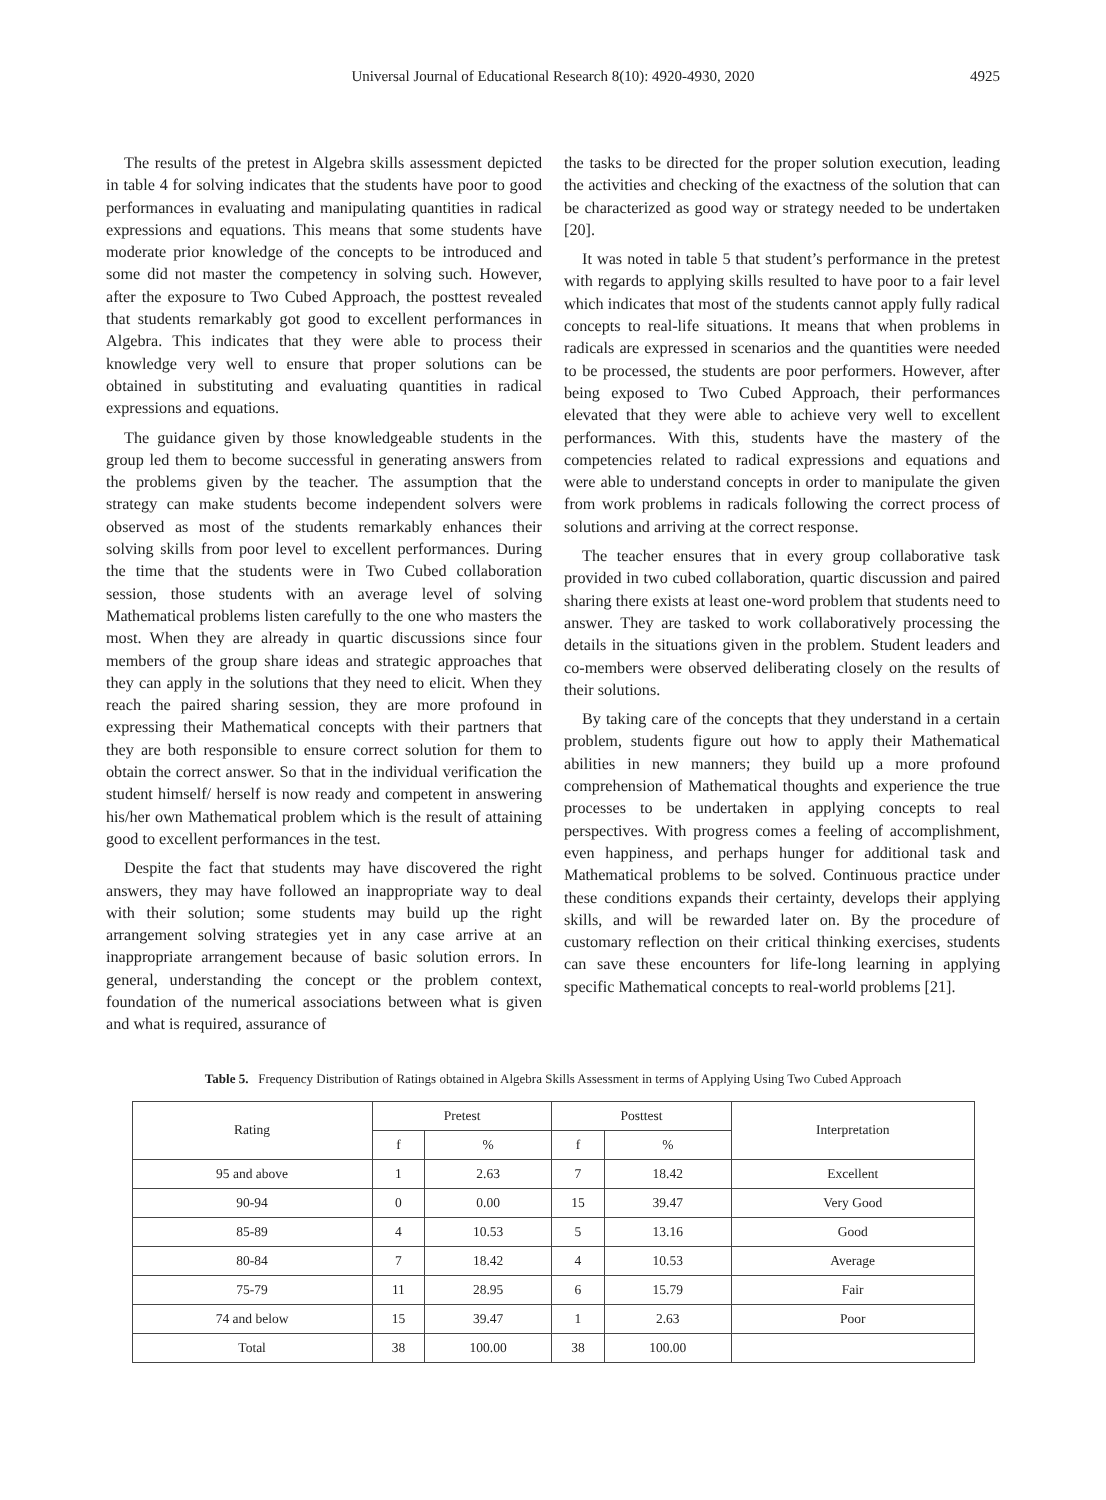Universal Journal of Educational Research 8(10): 4920-4930, 2020
4925
The results of the pretest in Algebra skills assessment depicted in table 4 for solving indicates that the students have poor to good performances in evaluating and manipulating quantities in radical expressions and equations. This means that some students have moderate prior knowledge of the concepts to be introduced and some did not master the competency in solving such. However, after the exposure to Two Cubed Approach, the posttest revealed that students remarkably got good to excellent performances in Algebra. This indicates that they were able to process their knowledge very well to ensure that proper solutions can be obtained in substituting and evaluating quantities in radical expressions and equations.
The guidance given by those knowledgeable students in the group led them to become successful in generating answers from the problems given by the teacher. The assumption that the strategy can make students become independent solvers were observed as most of the students remarkably enhances their solving skills from poor level to excellent performances. During the time that the students were in Two Cubed collaboration session, those students with an average level of solving Mathematical problems listen carefully to the one who masters the most. When they are already in quartic discussions since four members of the group share ideas and strategic approaches that they can apply in the solutions that they need to elicit. When they reach the paired sharing session, they are more profound in expressing their Mathematical concepts with their partners that they are both responsible to ensure correct solution for them to obtain the correct answer. So that in the individual verification the student himself/ herself is now ready and competent in answering his/her own Mathematical problem which is the result of attaining good to excellent performances in the test.
Despite the fact that students may have discovered the right answers, they may have followed an inappropriate way to deal with their solution; some students may build up the right arrangement solving strategies yet in any case arrive at an inappropriate arrangement because of basic solution errors. In general, understanding the concept or the problem context, foundation of the numerical associations between what is given and what is required, assurance of
the tasks to be directed for the proper solution execution, leading the activities and checking of the exactness of the solution that can be characterized as good way or strategy needed to be undertaken [20].
It was noted in table 5 that student’s performance in the pretest with regards to applying skills resulted to have poor to a fair level which indicates that most of the students cannot apply fully radical concepts to real-life situations. It means that when problems in radicals are expressed in scenarios and the quantities were needed to be processed, the students are poor performers. However, after being exposed to Two Cubed Approach, their performances elevated that they were able to achieve very well to excellent performances. With this, students have the mastery of the competencies related to radical expressions and equations and were able to understand concepts in order to manipulate the given from work problems in radicals following the correct process of solutions and arriving at the correct response.
The teacher ensures that in every group collaborative task provided in two cubed collaboration, quartic discussion and paired sharing there exists at least one-word problem that students need to answer. They are tasked to work collaboratively processing the details in the situations given in the problem. Student leaders and co-members were observed deliberating closely on the results of their solutions.
By taking care of the concepts that they understand in a certain problem, students figure out how to apply their Mathematical abilities in new manners; they build up a more profound comprehension of Mathematical thoughts and experience the true processes to be undertaken in applying concepts to real perspectives. With progress comes a feeling of accomplishment, even happiness, and perhaps hunger for additional task and Mathematical problems to be solved. Continuous practice under these conditions expands their certainty, develops their applying skills, and will be rewarded later on. By the procedure of customary reflection on their critical thinking exercises, students can save these encounters for life-long learning in applying specific Mathematical concepts to real-world problems [21].
Table 5. Frequency Distribution of Ratings obtained in Algebra Skills Assessment in terms of Applying Using Two Cubed Approach
| Rating | Pretest | | Posttest | | Interpretation |
| --- | --- | --- | --- | --- | --- |
| | f | % | f | % | |
| 95 and above | 1 | 2.63 | 7 | 18.42 | Excellent |
| 90-94 | 0 | 0.00 | 15 | 39.47 | Very Good |
| 85-89 | 4 | 10.53 | 5 | 13.16 | Good |
| 80-84 | 7 | 18.42 | 4 | 10.53 | Average |
| 75-79 | 11 | 28.95 | 6 | 15.79 | Fair |
| 74 and below | 15 | 39.47 | 1 | 2.63 | Poor |
| Total | 38 | 100.00 | 38 | 100.00 | |